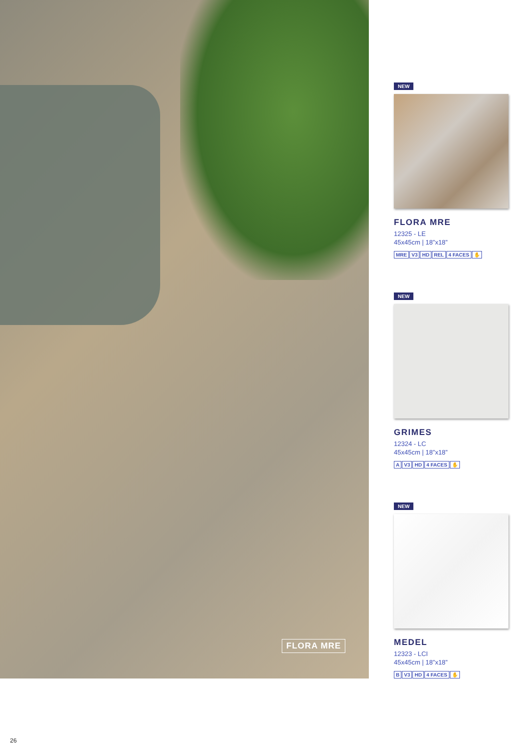FLORA MRE
NEW
FLORA MRE
12325 - LE
45x45cm | 18”x18”
MRE V3 HD REL 4 FACES ✋
NEW
GRIMES
12324 - LC
45x45cm | 18”x18”
A V3 HD 4 FACES ✋
NEW
MEDEL
12323 - LCI
45x45cm | 18”x18”
B V3 HD 4 FACES ✋
26